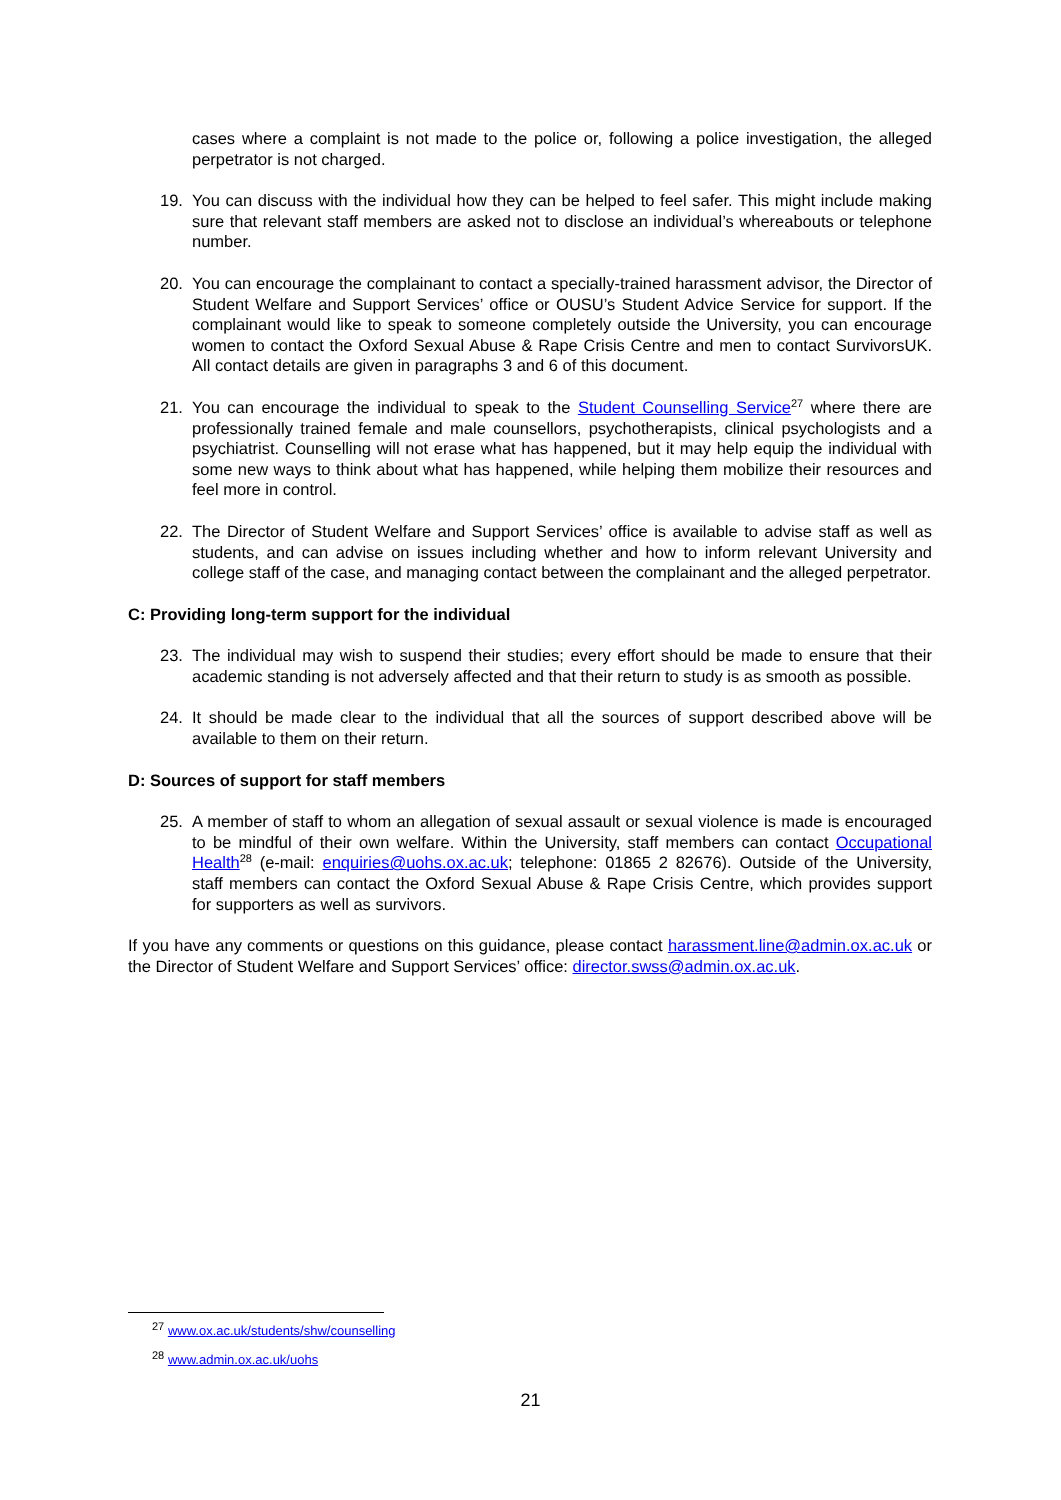cases where a complaint is not made to the police or, following a police investigation, the alleged perpetrator is not charged.
19. You can discuss with the individual how they can be helped to feel safer. This might include making sure that relevant staff members are asked not to disclose an individual’s whereabouts or telephone number.
20. You can encourage the complainant to contact a specially-trained harassment advisor, the Director of Student Welfare and Support Services’ office or OUSU’s Student Advice Service for support. If the complainant would like to speak to someone completely outside the University, you can encourage women to contact the Oxford Sexual Abuse & Rape Crisis Centre and men to contact SurvivorsUK. All contact details are given in paragraphs 3 and 6 of this document.
21. You can encourage the individual to speak to the Student Counselling Service<sup>27</sup> where there are professionally trained female and male counsellors, psychotherapists, clinical psychologists and a psychiatrist. Counselling will not erase what has happened, but it may help equip the individual with some new ways to think about what has happened, while helping them mobilize their resources and feel more in control.
22. The Director of Student Welfare and Support Services’ office is available to advise staff as well as students, and can advise on issues including whether and how to inform relevant University and college staff of the case, and managing contact between the complainant and the alleged perpetrator.
C: Providing long-term support for the individual
23. The individual may wish to suspend their studies; every effort should be made to ensure that their academic standing is not adversely affected and that their return to study is as smooth as possible.
24. It should be made clear to the individual that all the sources of support described above will be available to them on their return.
D: Sources of support for staff members
25. A member of staff to whom an allegation of sexual assault or sexual violence is made is encouraged to be mindful of their own welfare. Within the University, staff members can contact Occupational Health<sup>28</sup> (e-mail: enquiries@uohs.ox.ac.uk; telephone: 01865 2 82676). Outside of the University, staff members can contact the Oxford Sexual Abuse & Rape Crisis Centre, which provides support for supporters as well as survivors.
If you have any comments or questions on this guidance, please contact harassment.line@admin.ox.ac.uk or the Director of Student Welfare and Support Services’ office: director.swss@admin.ox.ac.uk.
<sup>27</sup> www.ox.ac.uk/students/shw/counselling
<sup>28</sup> www.admin.ox.ac.uk/uohs
21